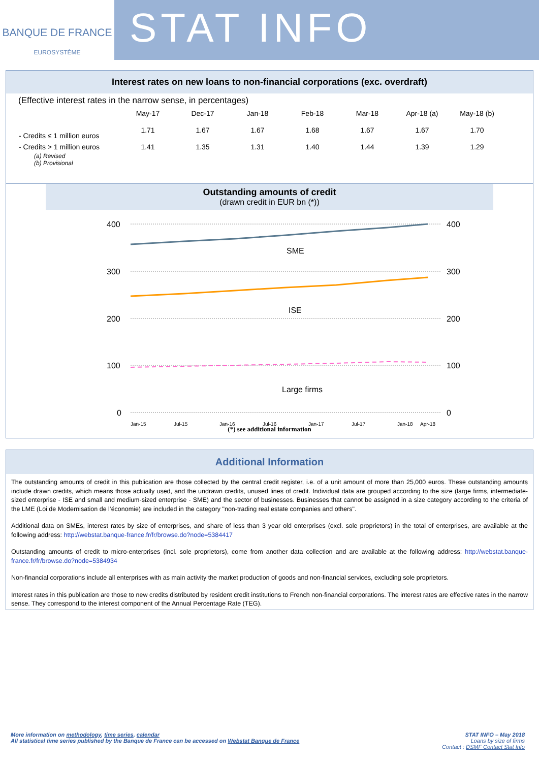BANQUE DE FRANCE
EUROSYSTÈME
STAT INFO
Interest rates on new loans to non-financial corporations (exc. overdraft)
(Effective interest rates in the narrow sense, in percentages)
| | May-17 | Dec-17 | Jan-18 | Feb-18 | Mar-18 | Apr-18 (a) | May-18 (b) |
| --- | --- | --- | --- | --- | --- | --- | --- |
| - Credits ≤ 1 million euros | 1.71 | 1.67 | 1.67 | 1.68 | 1.67 | 1.67 | 1.70 |
| - Credits > 1 million euros | 1.41 | 1.35 | 1.31 | 1.40 | 1.44 | 1.39 | 1.29 |
(a) Revised
(b) Provisional
Outstanding amounts of credit
(drawn credit in EUR bn (*))
400
300
200
100
0
400
300
200
100
0
SME
ISE
Large firms
Jan-15
Jul-15
Jan-16
Jul-16
Jan-17
Jul-17
Jan-18
Apr-18
(*) see additional information
Additional Information
The outstanding amounts of credit in this publication are those collected by the central credit register, i.e. of a unit amount of more than 25,000 euros. These outstanding amounts include drawn credits, which means those actually used, and the undrawn credits, unused lines of credit. Individual data are grouped according to the size (large firms, intermediate-sized enterprise - ISE and small and medium-sized enterprise - SME) and the sector of businesses. Businesses that cannot be assigned in a size category according to the criteria of the LME (Loi de Modernisation de l’économie) are included in the category "non-trading real estate companies and others".
Additional data on SMEs, interest rates by size of enterprises, and share of less than 3 year old enterprises (excl. sole proprietors) in the total of enterprises, are available at the following address: http://webstat.banque-france.fr/fr/browse.do?node=5384417
Outstanding amounts of credit to micro-enterprises (incl. sole proprietors), come from another data collection and are available at the following address: http://webstat.banque-france.fr/fr/browse.do?node=5384934
Non-financial corporations include all enterprises with as main activity the market production of goods and non-financial services, excluding sole proprietors.
Interest rates in this publication are those to new credits distributed by resident credit institutions to French non-financial corporations. The interest rates are effective rates in the narrow sense. They correspond to the interest component of the Annual Percentage Rate (TEG).
More information on methodology, time series, calendar
All statistical time series published by the Banque de France can be accessed on Webstat Banque de France
STAT INFO – May 2018
Loans by size of firms
Contact : DSMF Contact Stat Info